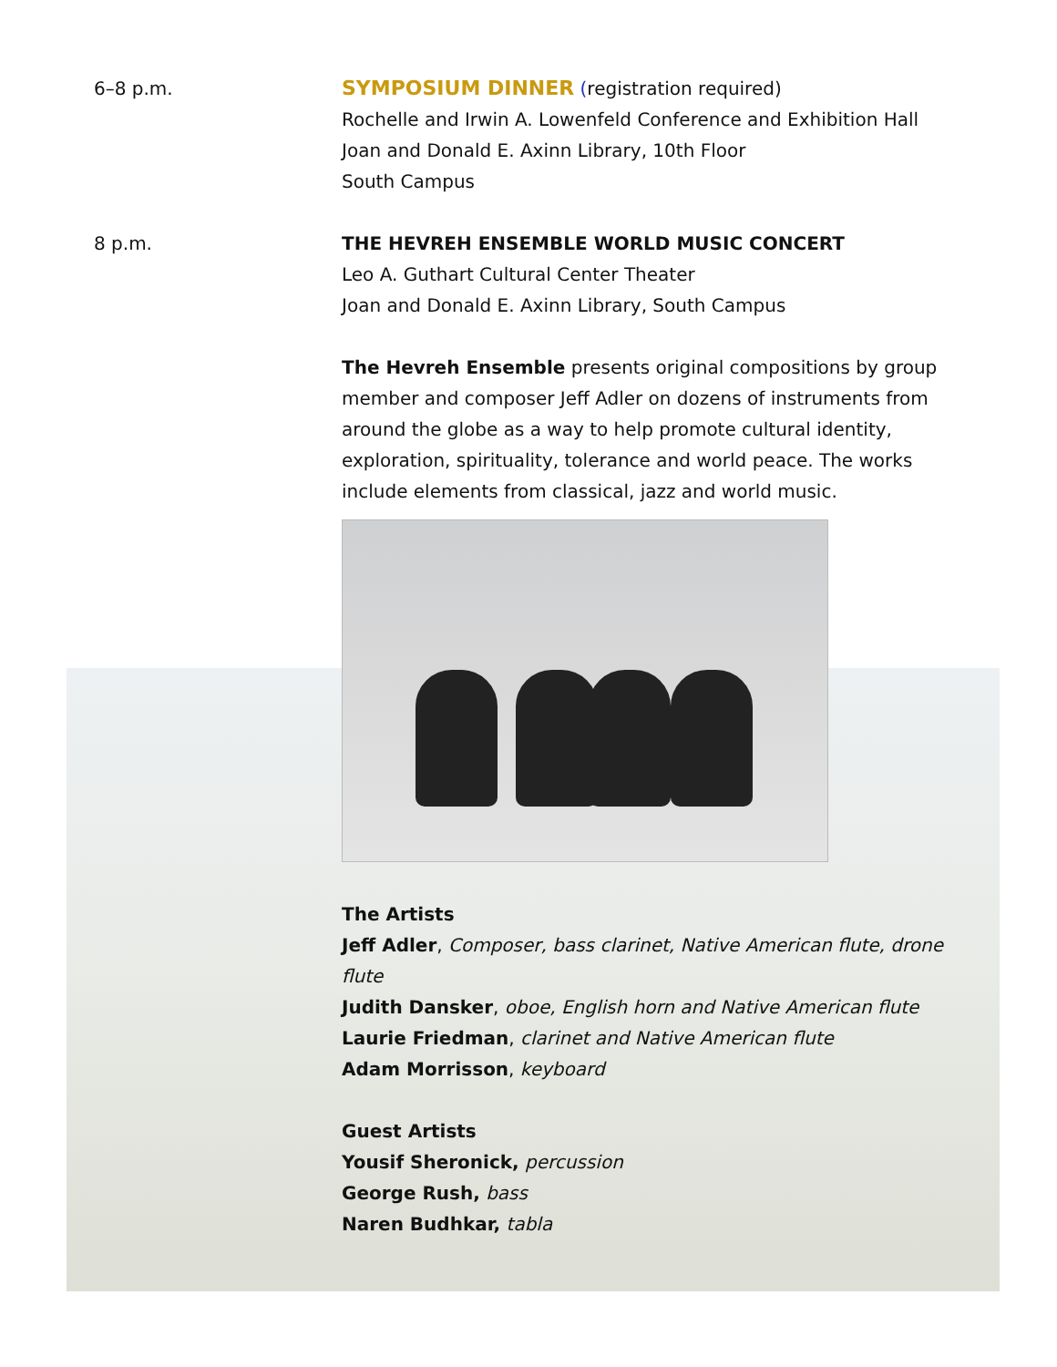6–8 p.m. SYMPOSIUM DINNER (registration required)
Rochelle and Irwin A. Lowenfeld Conference and Exhibition Hall
Joan and Donald E. Axinn Library, 10th Floor
South Campus
8 p.m. THE HEVREH ENSEMBLE WORLD MUSIC CONCERT
Leo A. Guthart Cultural Center Theater
Joan and Donald E. Axinn Library, South Campus
The Hevreh Ensemble presents original compositions by group member and composer Jeff Adler on dozens of instruments from around the globe as a way to help promote cultural identity, exploration, spirituality, tolerance and world peace. The works include elements from classical, jazz and world music.
The Artists
Jeff Adler, Composer, bass clarinet, Native American flute, drone flute
Judith Dansker, oboe, English horn and Native American flute
Laurie Friedman, clarinet and Native American flute
Adam Morrisson, keyboard
Guest Artists
Yousif Sheronick, percussion
George Rush, bass
Naren Budhkar, tabla